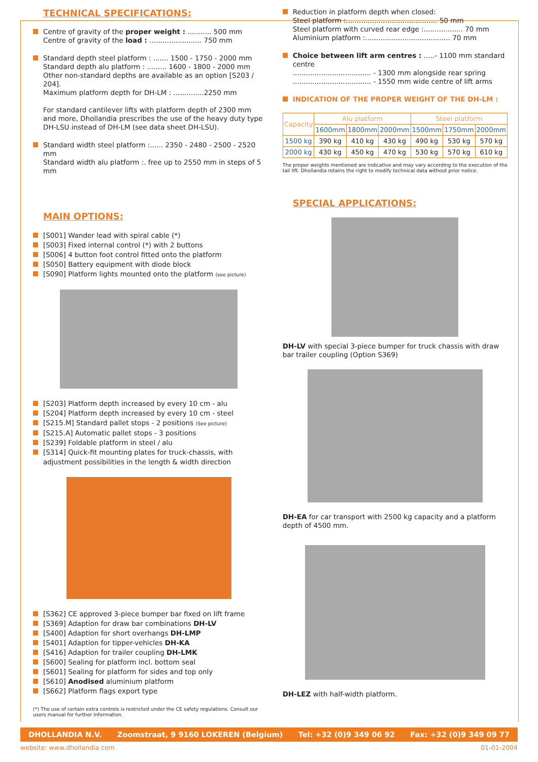TECHNICAL SPECIFICATIONS:
Centre of gravity of the proper weight : ........... 500 mm
Centre of gravity of the load : ........................ 750 mm
Standard depth steel platform : ....... 1500 - 1750 - 2000 mm
Standard depth alu platform : ......... 1600 - 1800 - 2000 mm
Other non-standard depths are available as an option [S203 / 204].
Maximum platform depth for DH-LM : ..............2250 mm
For standard cantilever lifts with platform depth of 2300 mm and more, Dhollandia prescribes the use of the heavy duty type DH-LSU instead of DH-LM (see data sheet DH-LSU).
Standard width steel platform :...... 2350 - 2480 - 2500 - 2520 mm
Standard width alu platform :. free up to 2550 mm in steps of 5 mm
MAIN OPTIONS:
[S001] Wander lead with spiral cable (*)
[S003] Fixed internal control (*) with 2 buttons
[S006] 4 button foot control fitted onto the platform
[S050] Battery equipment with diode block
[S090] Platform lights mounted onto the platform (see picture)
[S203] Platform depth increased by every 10 cm - alu
[S204] Platform depth increased by every 10 cm - steel
[S215.M] Standard pallet stops - 2 positions (See picture)
[S215.A] Automatic pallet stops - 3 positions
[S239] Foldable platform in steel / alu
[S314] Quick-fit mounting plates for truck-chassis, with adjustment possibilities in the length & width direction
[S362] CE approved 3-piece bumper bar fixed on lift frame
[S369] Adaption for draw bar combinations DH-LV
[S400] Adaption for short overhangs DH-LMP
[S401] Adaption for tipper-vehicles DH-KA
[S416] Adaption for trailer coupling DH-LMK
[S600] Sealing for platform incl. bottom seal
[S601] Sealing for platform for sides and top only
[S610] Anodised aluminium platform
[S662] Platform flags export type
(*) The use of certain extra controls is restricted under the CE safety regulations. Consult our users manual for further information.
Reduction in platform depth when closed:
Steel platform :.......................................... 50 mm
Steel platform with curved rear edge :.................. 70 mm
Aluminium platform :....................................... 70 mm
Choice between lift arm centres : .....- 1100 mm standard centre
.................................... - 1300 mm alongside rear spring
.................................... - 1550 mm wide centre of lift arms
INDICATION OF THE PROPER WEIGHT OF THE DH-LM :
| Capacity | Alu platform | | | Steel platform | | |
| --- | --- | --- | --- | --- | --- | --- |
| | 1600mm | 1800mm | 2000mm | 1500mm | 1750mm | 2000mm |
| 1500 kg | 390 kg | 410 kg | 430 kg | 490 kg | 530 kg | 570 kg |
| 2000 kg | 430 kg | 450 kg | 470 kg | 530 kg | 570 kg | 610 kg |
The proper weights mentioned are indicative and may vary according to the execution of the tail lift. Dhollandia retains the right to modify technical data without prior notice.
SPECIAL APPLICATIONS:
DH-LV with special 3-piece bumper for truck chassis with draw bar trailer coupling (Option S369)
DH-EA for car transport with 2500 kg capacity and a platform depth of 4500 mm.
DH-LEZ with half-width platform.
DHOLLANDIA N.V. Zoomstraat, 9 9160 LOKEREN (Belgium) Tel: +32 (0)9 349 06 92 Fax: +32 (0)9 349 09 77
website: www.dhollandia.com 01-01-2004